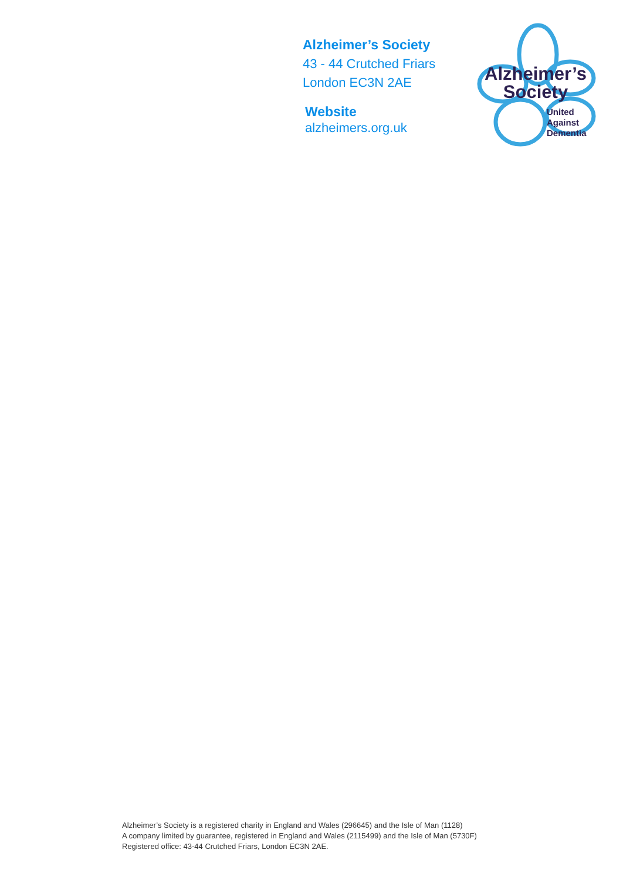Alzheimer’s Society
43 - 44 Crutched Friars
London EC3N 2AE
Website
alzheimers.org.uk
Alzheimer’s
Society
United
Against
Dementia
Alzheimer’s Society is a registered charity in England and Wales (296645) and the Isle of Man (1128)
A company limited by guarantee, registered in England and Wales (2115499) and the Isle of Man (5730F)
Registered office: 43-44 Crutched Friars, London EC3N 2AE.